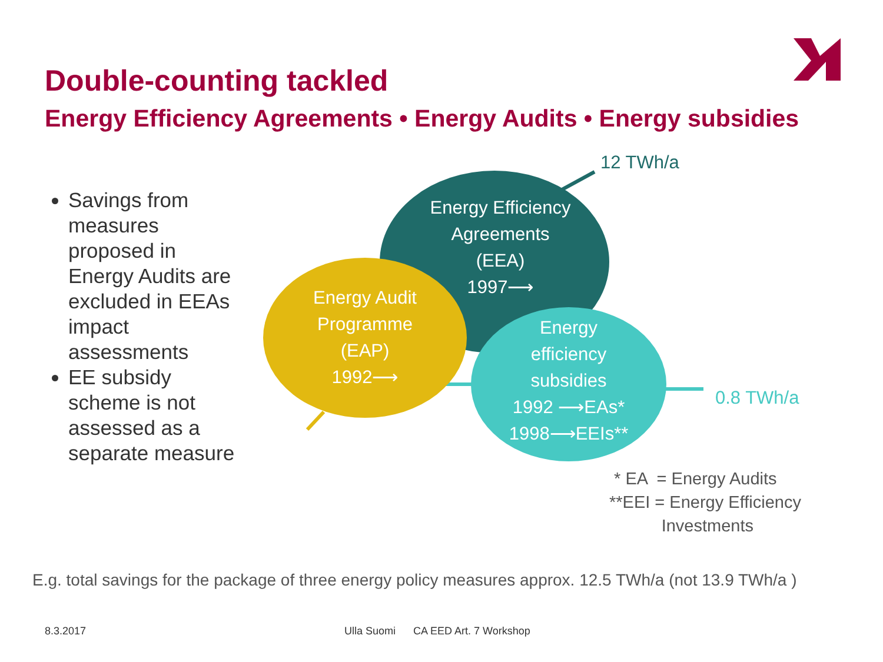Double-counting tackled
Energy Efficiency Agreements • Energy Audits • Energy subsidies
Savings from measures proposed in Energy Audits are excluded in EEAs impact assessments
EE subsidy scheme is not assessed as a separate measure
Energy Efficiency
Agreements
(EEA)
1997⟶
Energy Audit
Programme
(EAP)
1992⟶
Energy
efficiency
subsidies
1992 ⟶EAs*
1998⟶EEIs**
12 TWh/a
0.8 TWh/a
* EA = Energy Audits
**EEI = Energy Efficiency
Investments
E.g. total savings for the package of three energy policy measures approx. 12.5 TWh/a (not 13.9 TWh/a )
8.3.2017
Ulla Suomi CA EED Art. 7 Workshop